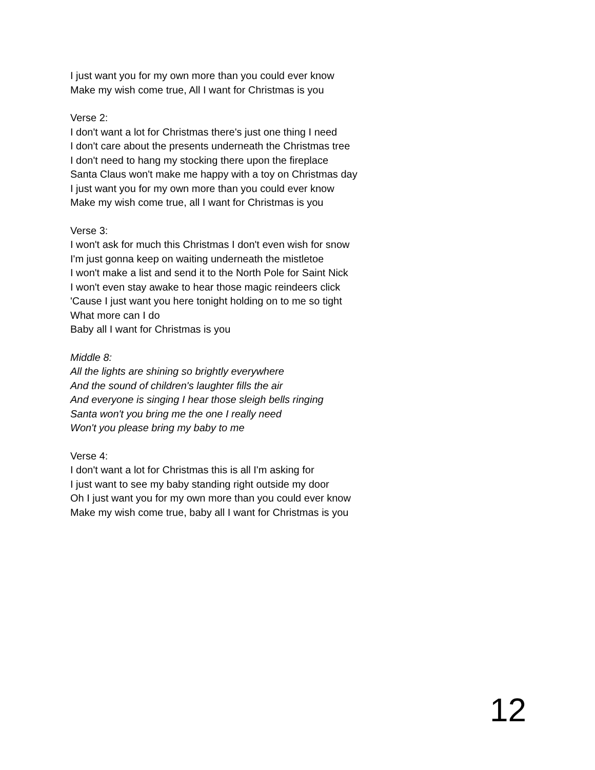I just want you for my own more than you could ever know
Make my wish come true, All I want for Christmas is you
Verse 2:
I don't want a lot for Christmas there's just one thing I need
I don't care about the presents underneath the Christmas tree
I don't need to hang my stocking there upon the fireplace
Santa Claus won't make me happy with a toy on Christmas day
I just want you for my own more than you could ever know
Make my wish come true, all I want for Christmas is you
Verse 3:
I won't ask for much this Christmas I don't even wish for snow
I'm just gonna keep on waiting underneath the mistletoe
I won't make a list and send it to the North Pole for Saint Nick
I won't even stay awake to hear those magic reindeers click
'Cause I just want you here tonight holding on to me so tight
What more can I do
Baby all I want for Christmas is you
Middle 8:
All the lights are shining so brightly everywhere
And the sound of children's laughter fills the air
And everyone is singing I hear those sleigh bells ringing
Santa won't you bring me the one I really need
Won't you please bring my baby to me
Verse 4:
I don't want a lot for Christmas this is all I'm asking for
I just want to see my baby standing right outside my door
Oh I just want you for my own more than you could ever know
Make my wish come true, baby all I want for Christmas is you
12